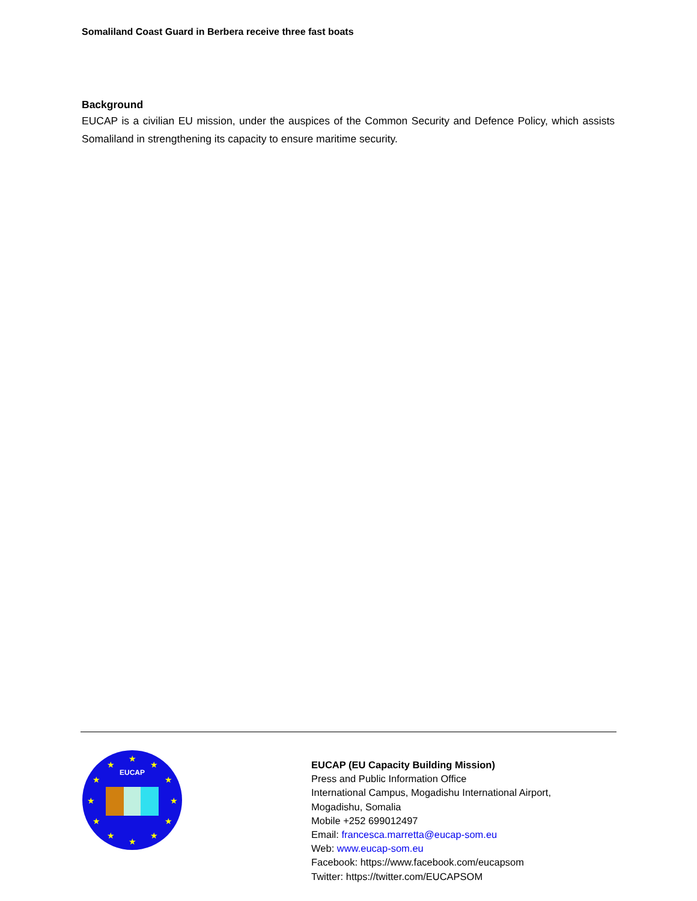Somaliland Coast Guard in Berbera receive three fast boats
Background
EUCAP is a civilian EU mission, under the auspices of the Common Security and Defence Policy, which assists Somaliland in strengthening its capacity to ensure maritime security.
EUCAP
★
★
★
★
★
★
★
★
★
★
★
★
EUCAP (EU Capacity Building Mission)
Press and Public Information Office
International Campus, Mogadishu International Airport,
Mogadishu, Somalia
Mobile +252 699012497
Email: francesca.marretta@eucap-som.eu
Web: www.eucap-som.eu
Facebook: https://www.facebook.com/eucapsom
Twitter: https://twitter.com/EUCAPSOM